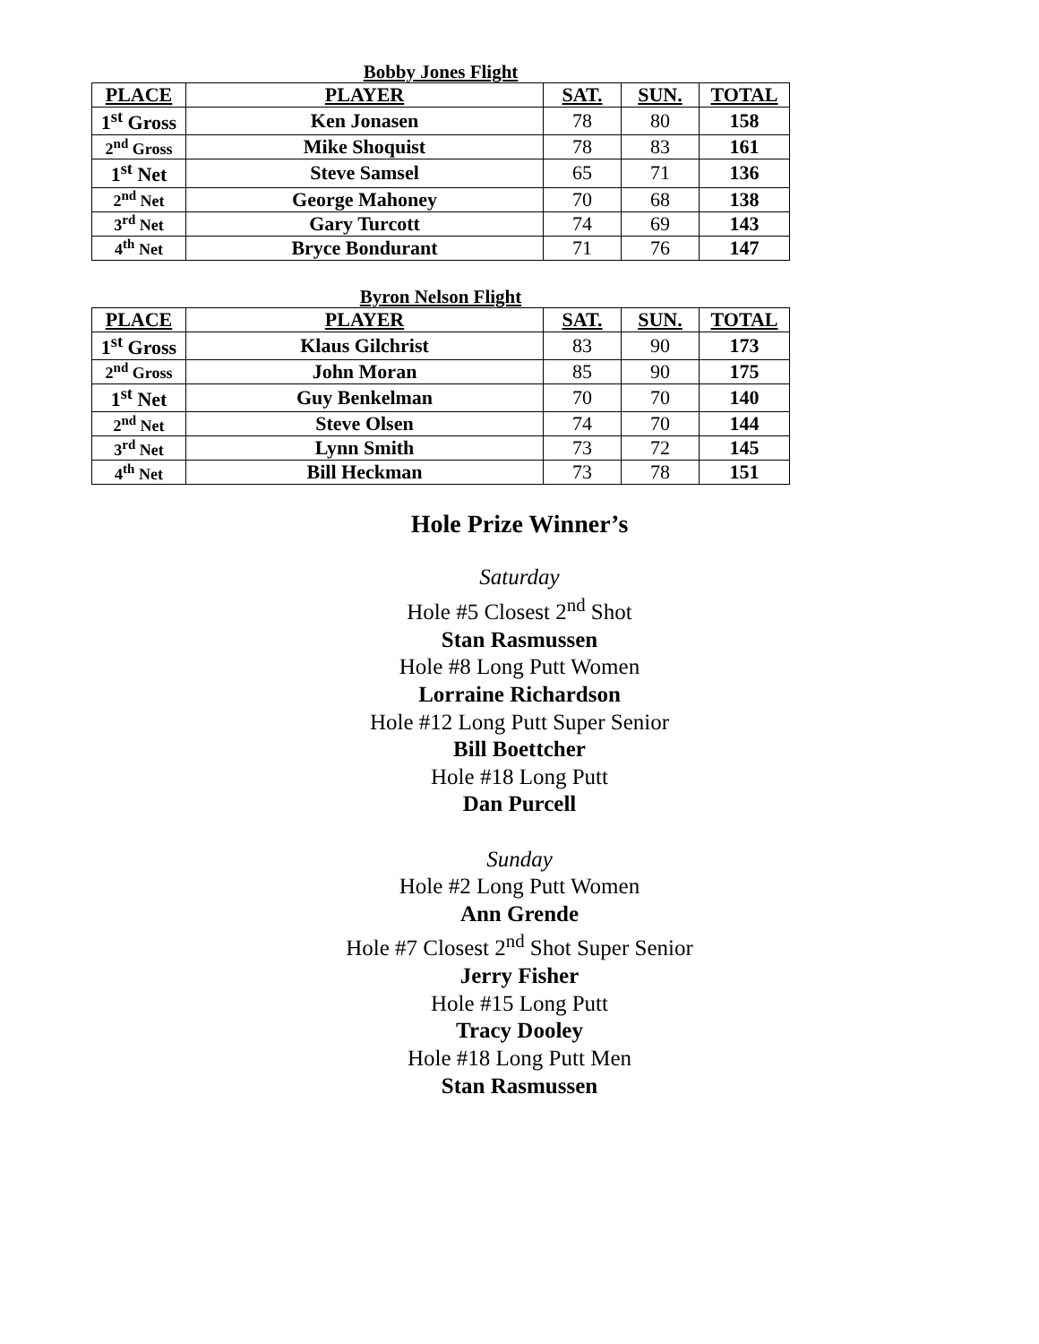Bobby Jones Flight
| PLACE | PLAYER | SAT. | SUN. | TOTAL |
| --- | --- | --- | --- | --- |
| 1<sup>st</sup> Gross | Ken Jonasen | 78 | 80 | 158 |
| 2<sup>nd</sup> Gross | Mike Shoquist | 78 | 83 | 161 |
| 1<sup>st</sup> Net | Steve Samsel | 65 | 71 | 136 |
| 2<sup>nd</sup> Net | George Mahoney | 70 | 68 | 138 |
| 3<sup>rd</sup> Net | Gary Turcott | 74 | 69 | 143 |
| 4<sup>th</sup> Net | Bryce Bondurant | 71 | 76 | 147 |
Byron Nelson Flight
| PLACE | PLAYER | SAT. | SUN. | TOTAL |
| --- | --- | --- | --- | --- |
| 1<sup>st</sup> Gross | Klaus Gilchrist | 83 | 90 | 173 |
| 2<sup>nd</sup> Gross | John Moran | 85 | 90 | 175 |
| 1<sup>st</sup> Net | Guy Benkelman | 70 | 70 | 140 |
| 2<sup>nd</sup> Net | Steve Olsen | 74 | 70 | 144 |
| 3<sup>rd</sup> Net | Lynn Smith | 73 | 72 | 145 |
| 4<sup>th</sup> Net | Bill Heckman | 73 | 78 | 151 |
Hole Prize Winner’s
Saturday
Hole #5 Closest 2<sup>nd</sup> Shot
Stan Rasmussen
Hole #8 Long Putt Women
Lorraine Richardson
Hole #12 Long Putt Super Senior
Bill Boettcher
Hole #18 Long Putt
Dan Purcell
Sunday
Hole #2 Long Putt Women
Ann Grende
Hole #7 Closest 2<sup>nd</sup> Shot Super Senior
Jerry Fisher
Hole #15 Long Putt
Tracy Dooley
Hole #18 Long Putt Men
Stan Rasmussen